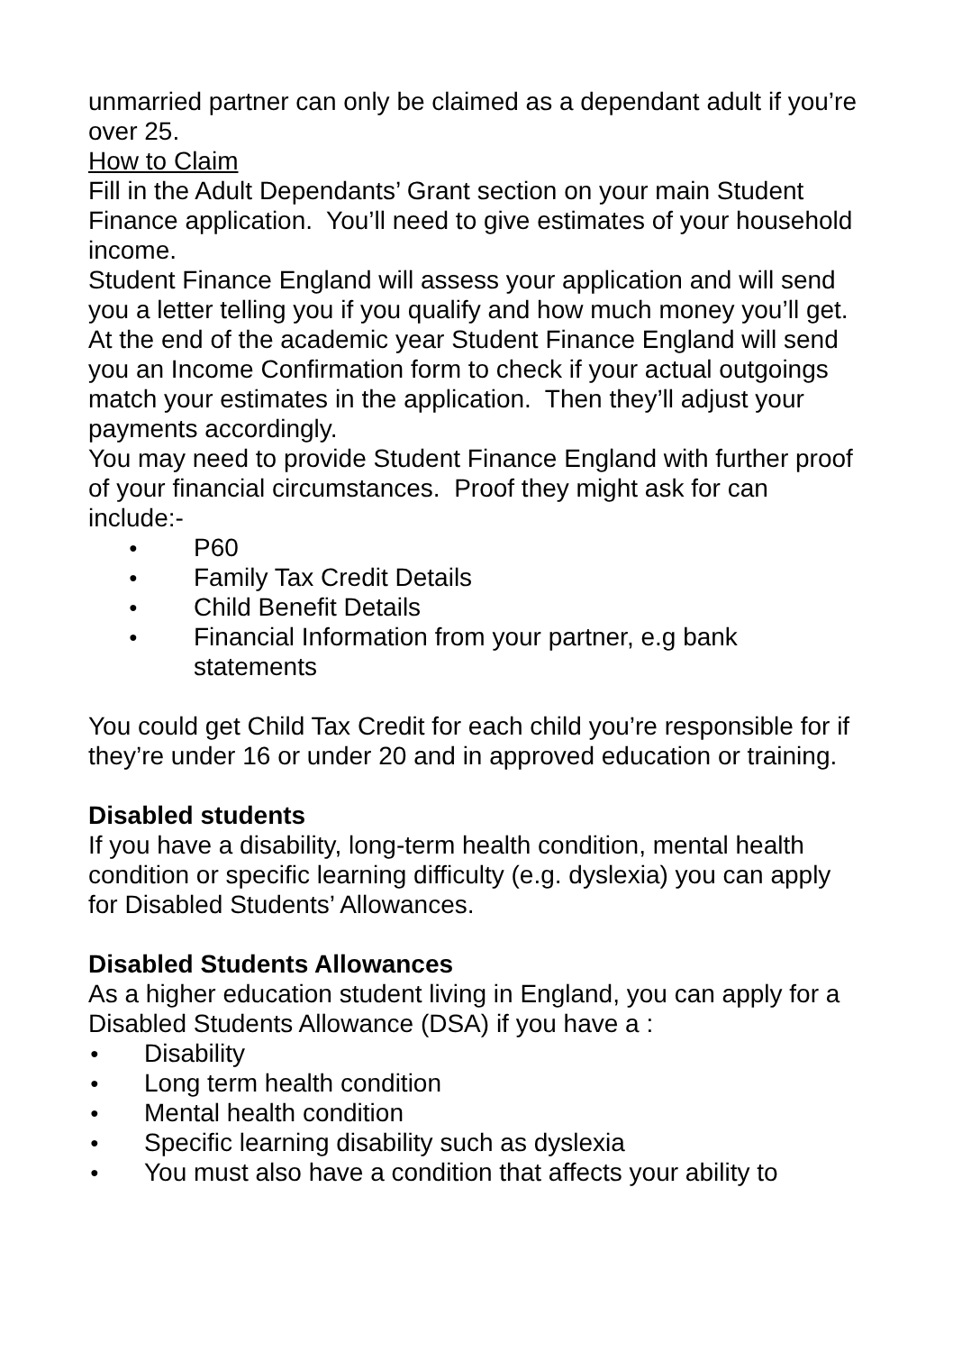unmarried partner can only be claimed as a dependant adult if you’re over 25.
How to Claim
Fill in the Adult Dependants’ Grant section on your main Student Finance application. You’ll need to give estimates of your household income.
Student Finance England will assess your application and will send you a letter telling you if you qualify and how much money you’ll get.
At the end of the academic year Student Finance England will send you an Income Confirmation form to check if your actual outgoings match your estimates in the application. Then they’ll adjust your payments accordingly.
You may need to provide Student Finance England with further proof of your financial circumstances. Proof they might ask for can include:-
● P60
● Family Tax Credit Details
● Child Benefit Details
● Financial Information from your partner, e.g bank statements
You could get Child Tax Credit for each child you’re responsible for if they’re under 16 or under 20 and in approved education or training.
Disabled students
If you have a disability, long-term health condition, mental health condition or specific learning difficulty (e.g. dyslexia) you can apply for Disabled Students’ Allowances.
Disabled Students Allowances
As a higher education student living in England, you can apply for a Disabled Students Allowance (DSA) if you have a :
● Disability
● Long term health condition
● Mental health condition
● Specific learning disability such as dyslexia
● You must also have a condition that affects your ability to